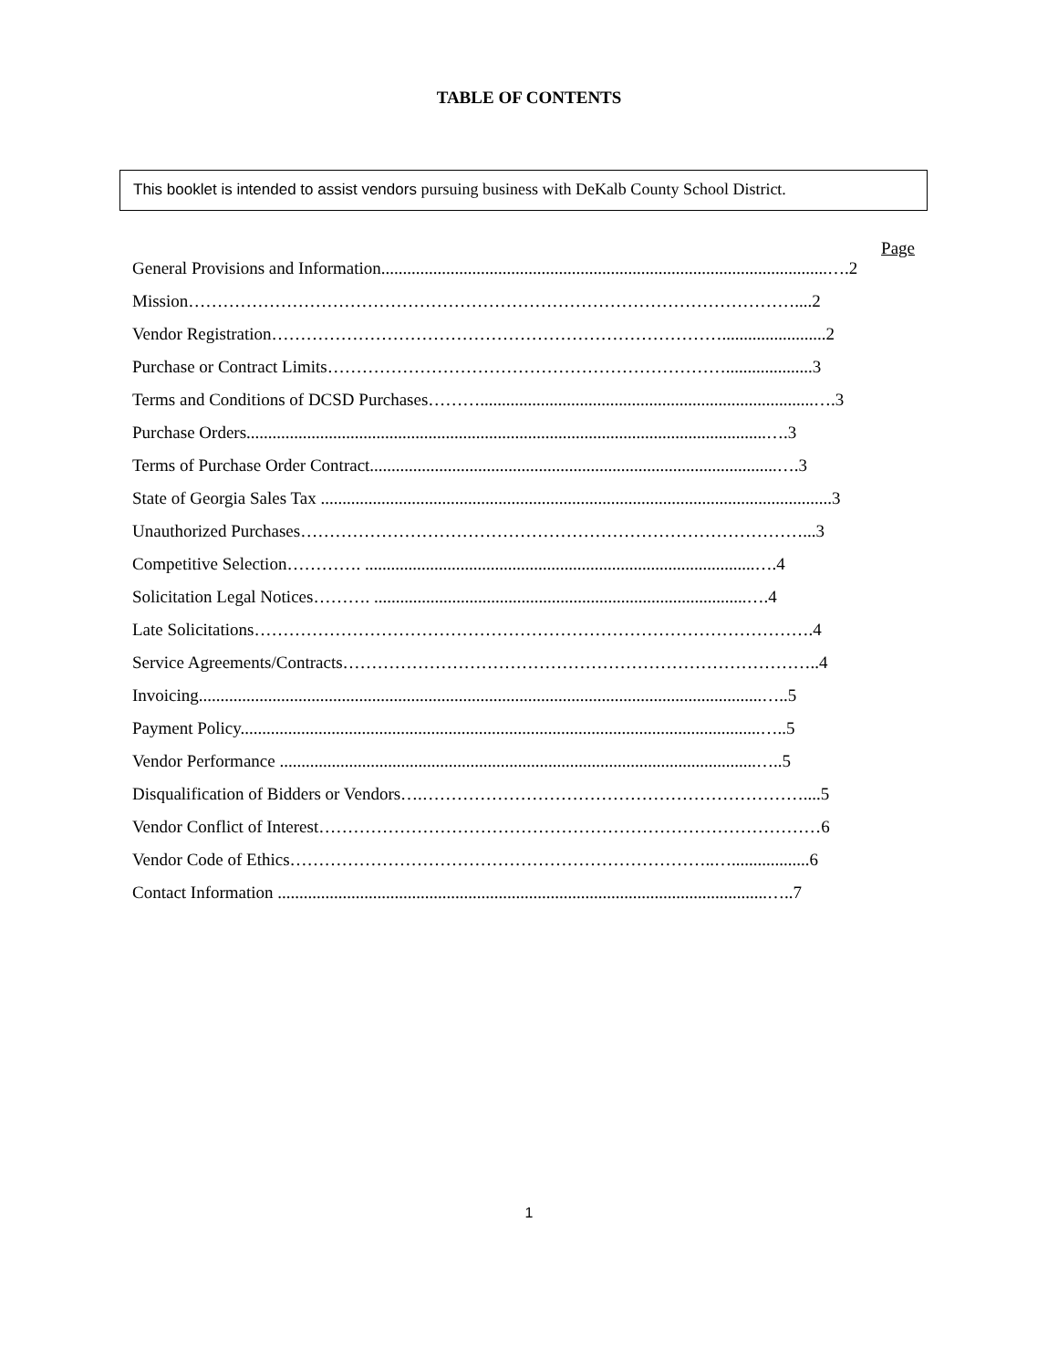TABLE OF CONTENTS
This booklet is intended to assist vendors pursuing business with DeKalb County School District.
Page
General Provisions and Information.......................................................................................................….2
Mission……………………………………………………………………………………………....2
Vendor Registration……………………………………………………………………........................2
Purchase or Contract Limits……………………………………………………………....................3
Terms and Conditions of DCSD Purchases……….............................................................................….3
Purchase Orders........................................................................................................................….3
Terms of Purchase Order Contract..............................................................................................….3
State of Georgia Sales Tax ......................................................................................................................3
Unauthorized Purchases……………………………………………………………………………...3
Competitive Selection…………. ..........................................................................................….4
Solicitation Legal Notices………. ......................................................................................….4
Late Solicitations…………………………………………………………………………………….4
Service Agreements/Contracts………………………………………………………………………..4
Invoicing..................................................................................................................................…..5
Payment Policy........................................................................................................................…..5
Vendor Performance ..............................................................................................................…..5
Disqualification of Bidders or Vendors….…………………………………………………………....5
Vendor Conflict of Interest……………………………………………………………………………6
Vendor Code of Ethics………………………………………………………………..…..................6
Contact Information .................................................................................................................…..7
1